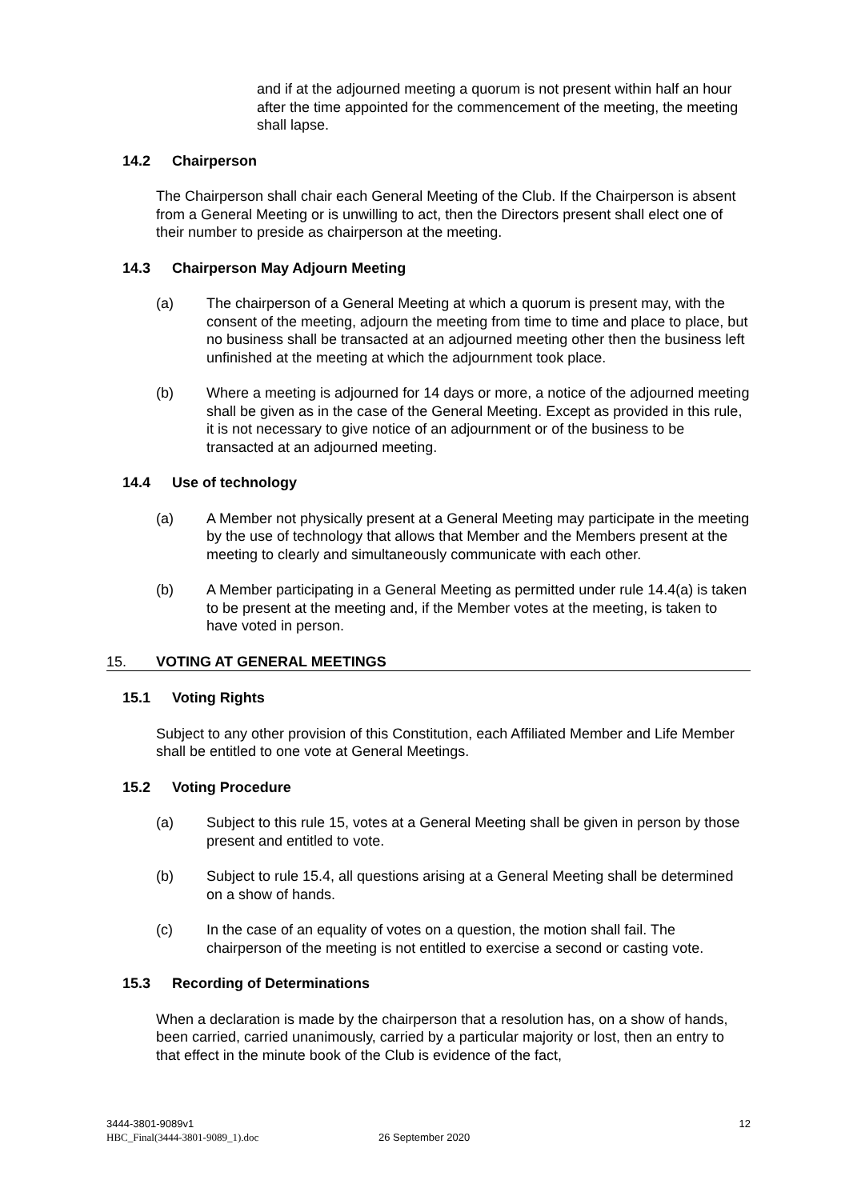and if at the adjourned meeting a quorum is not present within half an hour after the time appointed for the commencement of the meeting, the meeting shall lapse.
14.2 Chairperson
The Chairperson shall chair each General Meeting of the Club. If the Chairperson is absent from a General Meeting or is unwilling to act, then the Directors present shall elect one of their number to preside as chairperson at the meeting.
14.3 Chairperson May Adjourn Meeting
(a) The chairperson of a General Meeting at which a quorum is present may, with the consent of the meeting, adjourn the meeting from time to time and place to place, but no business shall be transacted at an adjourned meeting other then the business left unfinished at the meeting at which the adjournment took place.
(b) Where a meeting is adjourned for 14 days or more, a notice of the adjourned meeting shall be given as in the case of the General Meeting. Except as provided in this rule, it is not necessary to give notice of an adjournment or of the business to be transacted at an adjourned meeting.
14.4 Use of technology
(a) A Member not physically present at a General Meeting may participate in the meeting by the use of technology that allows that Member and the Members present at the meeting to clearly and simultaneously communicate with each other.
(b) A Member participating in a General Meeting as permitted under rule 14.4(a) is taken to be present at the meeting and, if the Member votes at the meeting, is taken to have voted in person.
15. VOTING AT GENERAL MEETINGS
15.1 Voting Rights
Subject to any other provision of this Constitution, each Affiliated Member and Life Member shall be entitled to one vote at General Meetings.
15.2 Voting Procedure
(a) Subject to this rule 15, votes at a General Meeting shall be given in person by those present and entitled to vote.
(b) Subject to rule 15.4, all questions arising at a General Meeting shall be determined on a show of hands.
(c) In the case of an equality of votes on a question, the motion shall fail. The chairperson of the meeting is not entitled to exercise a second or casting vote.
15.3 Recording of Determinations
When a declaration is made by the chairperson that a resolution has, on a show of hands, been carried, carried unanimously, carried by a particular majority or lost, then an entry to that effect in the minute book of the Club is evidence of the fact,
3444-3801-9089v1 12
HBC_Final(3444-3801-9089_1).doc 26 September 2020